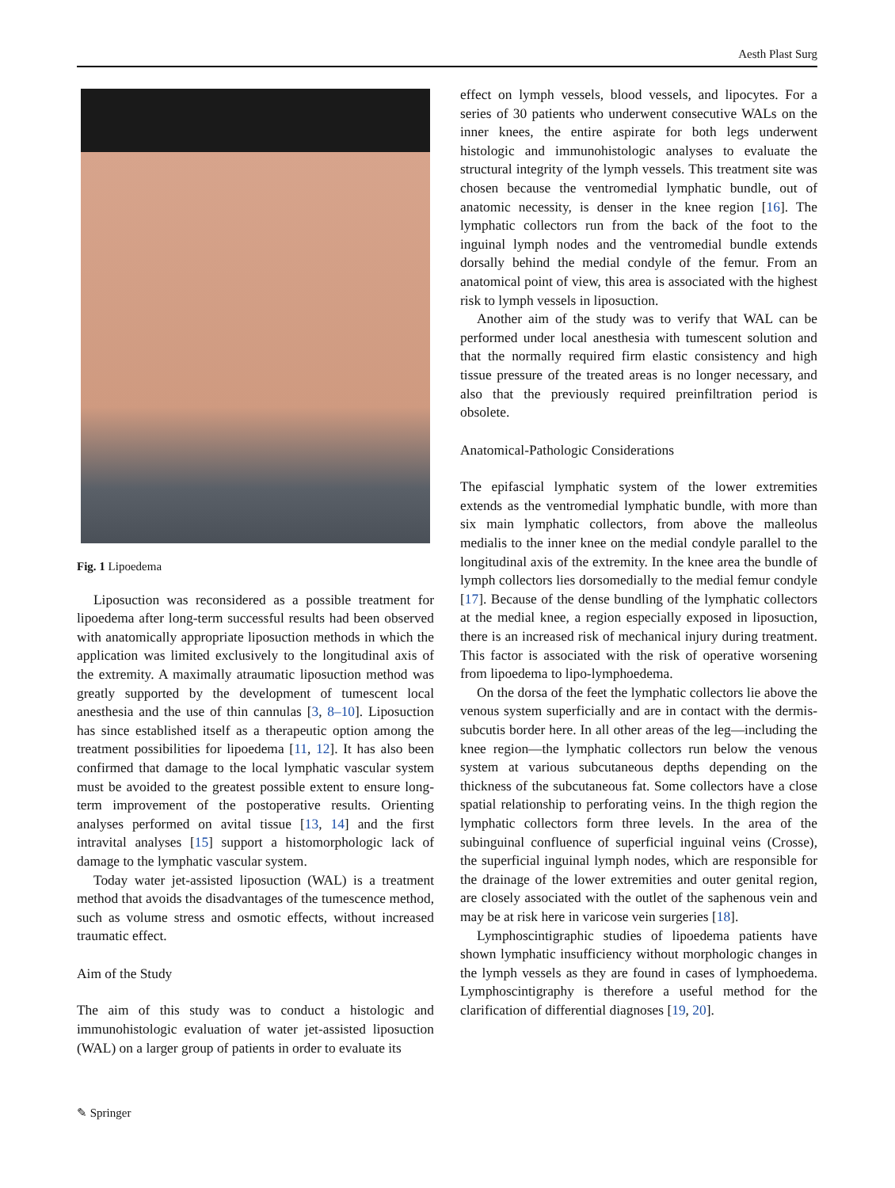Aesth Plast Surg
Fig. 1 Lipoedema
Liposuction was reconsidered as a possible treatment for lipoedema after long-term successful results had been observed with anatomically appropriate liposuction methods in which the application was limited exclusively to the longitudinal axis of the extremity. A maximally atraumatic liposuction method was greatly supported by the development of tumescent local anesthesia and the use of thin cannulas [3, 8–10]. Liposuction has since established itself as a therapeutic option among the treatment possibilities for lipoedema [11, 12]. It has also been confirmed that damage to the local lymphatic vascular system must be avoided to the greatest possible extent to ensure long-term improvement of the postoperative results. Orienting analyses performed on avital tissue [13, 14] and the first intravital analyses [15] support a histomorphologic lack of damage to the lymphatic vascular system.
Today water jet-assisted liposuction (WAL) is a treatment method that avoids the disadvantages of the tumescence method, such as volume stress and osmotic effects, without increased traumatic effect.
Aim of the Study
The aim of this study was to conduct a histologic and immunohistologic evaluation of water jet-assisted liposuction (WAL) on a larger group of patients in order to evaluate its
effect on lymph vessels, blood vessels, and lipocytes. For a series of 30 patients who underwent consecutive WALs on the inner knees, the entire aspirate for both legs underwent histologic and immunohistologic analyses to evaluate the structural integrity of the lymph vessels. This treatment site was chosen because the ventromedial lymphatic bundle, out of anatomic necessity, is denser in the knee region [16]. The lymphatic collectors run from the back of the foot to the inguinal lymph nodes and the ventromedial bundle extends dorsally behind the medial condyle of the femur. From an anatomical point of view, this area is associated with the highest risk to lymph vessels in liposuction.
Another aim of the study was to verify that WAL can be performed under local anesthesia with tumescent solution and that the normally required firm elastic consistency and high tissue pressure of the treated areas is no longer necessary, and also that the previously required preinfiltration period is obsolete.
Anatomical-Pathologic Considerations
The epifascial lymphatic system of the lower extremities extends as the ventromedial lymphatic bundle, with more than six main lymphatic collectors, from above the malleolus medialis to the inner knee on the medial condyle parallel to the longitudinal axis of the extremity. In the knee area the bundle of lymph collectors lies dorsomedially to the medial femur condyle [17]. Because of the dense bundling of the lymphatic collectors at the medial knee, a region especially exposed in liposuction, there is an increased risk of mechanical injury during treatment. This factor is associated with the risk of operative worsening from lipoedema to lipo-lymphoedema.
On the dorsa of the feet the lymphatic collectors lie above the venous system superficially and are in contact with the dermis-subcutis border here. In all other areas of the leg—including the knee region—the lymphatic collectors run below the venous system at various subcutaneous depths depending on the thickness of the subcutaneous fat. Some collectors have a close spatial relationship to perforating veins. In the thigh region the lymphatic collectors form three levels. In the area of the subinguinal confluence of superficial inguinal veins (Crosse), the superficial inguinal lymph nodes, which are responsible for the drainage of the lower extremities and outer genital region, are closely associated with the outlet of the saphenous vein and may be at risk here in varicose vein surgeries [18].
Lymphoscintigraphic studies of lipoedema patients have shown lymphatic insufficiency without morphologic changes in the lymph vessels as they are found in cases of lymphoedema. Lymphoscintigraphy is therefore a useful method for the clarification of differential diagnoses [19, 20].
✎ Springer